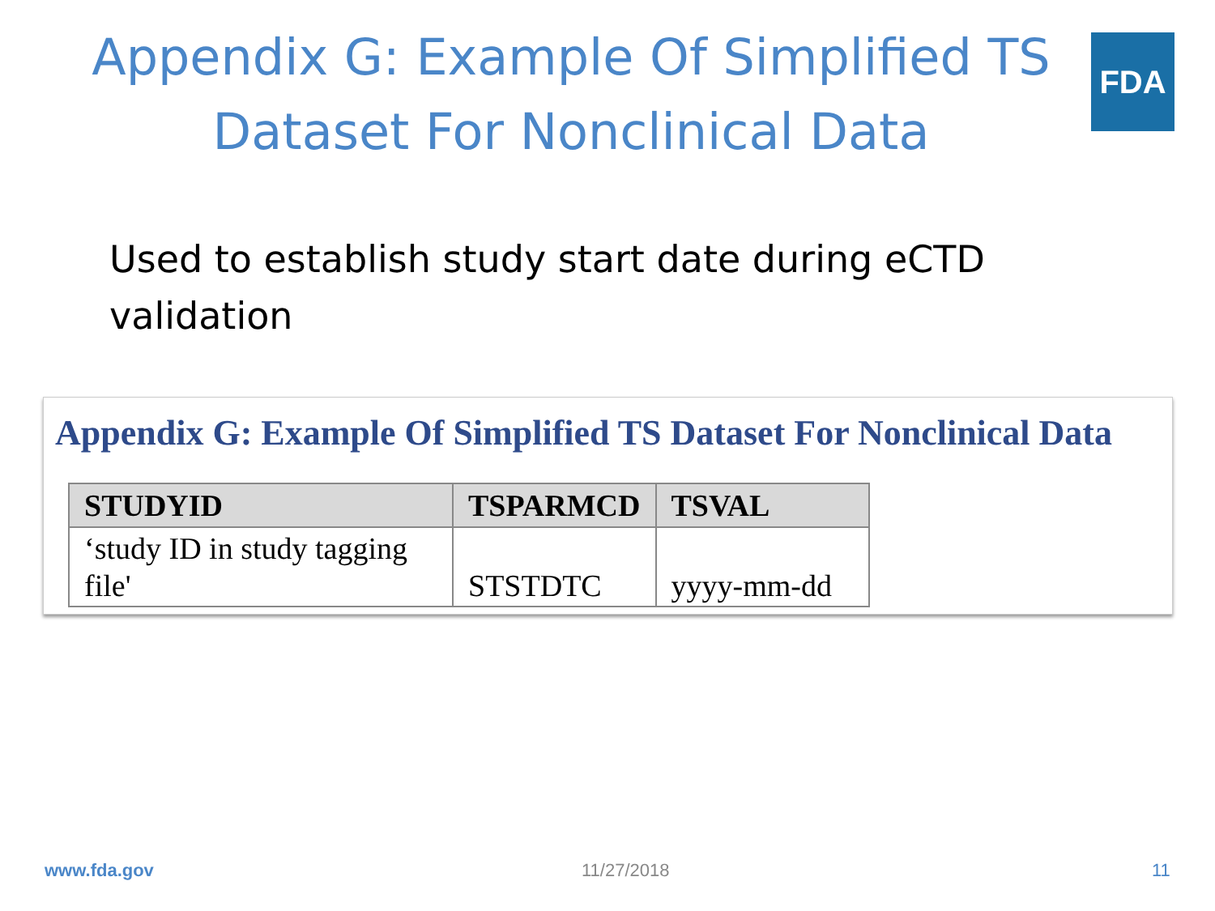Appendix G: Example Of Simplified TS Dataset For Nonclinical Data
FDA
Used to establish study start date during eCTD validation
Appendix G: Example Of Simplified TS Dataset For Nonclinical Data
| STUDYID | TSPARMCD | TSVAL |
| --- | --- | --- |
| ‘study ID in study tagging file' | STSTDTC | yyyy-mm-dd |
www.fda.gov 11/27/2018 11